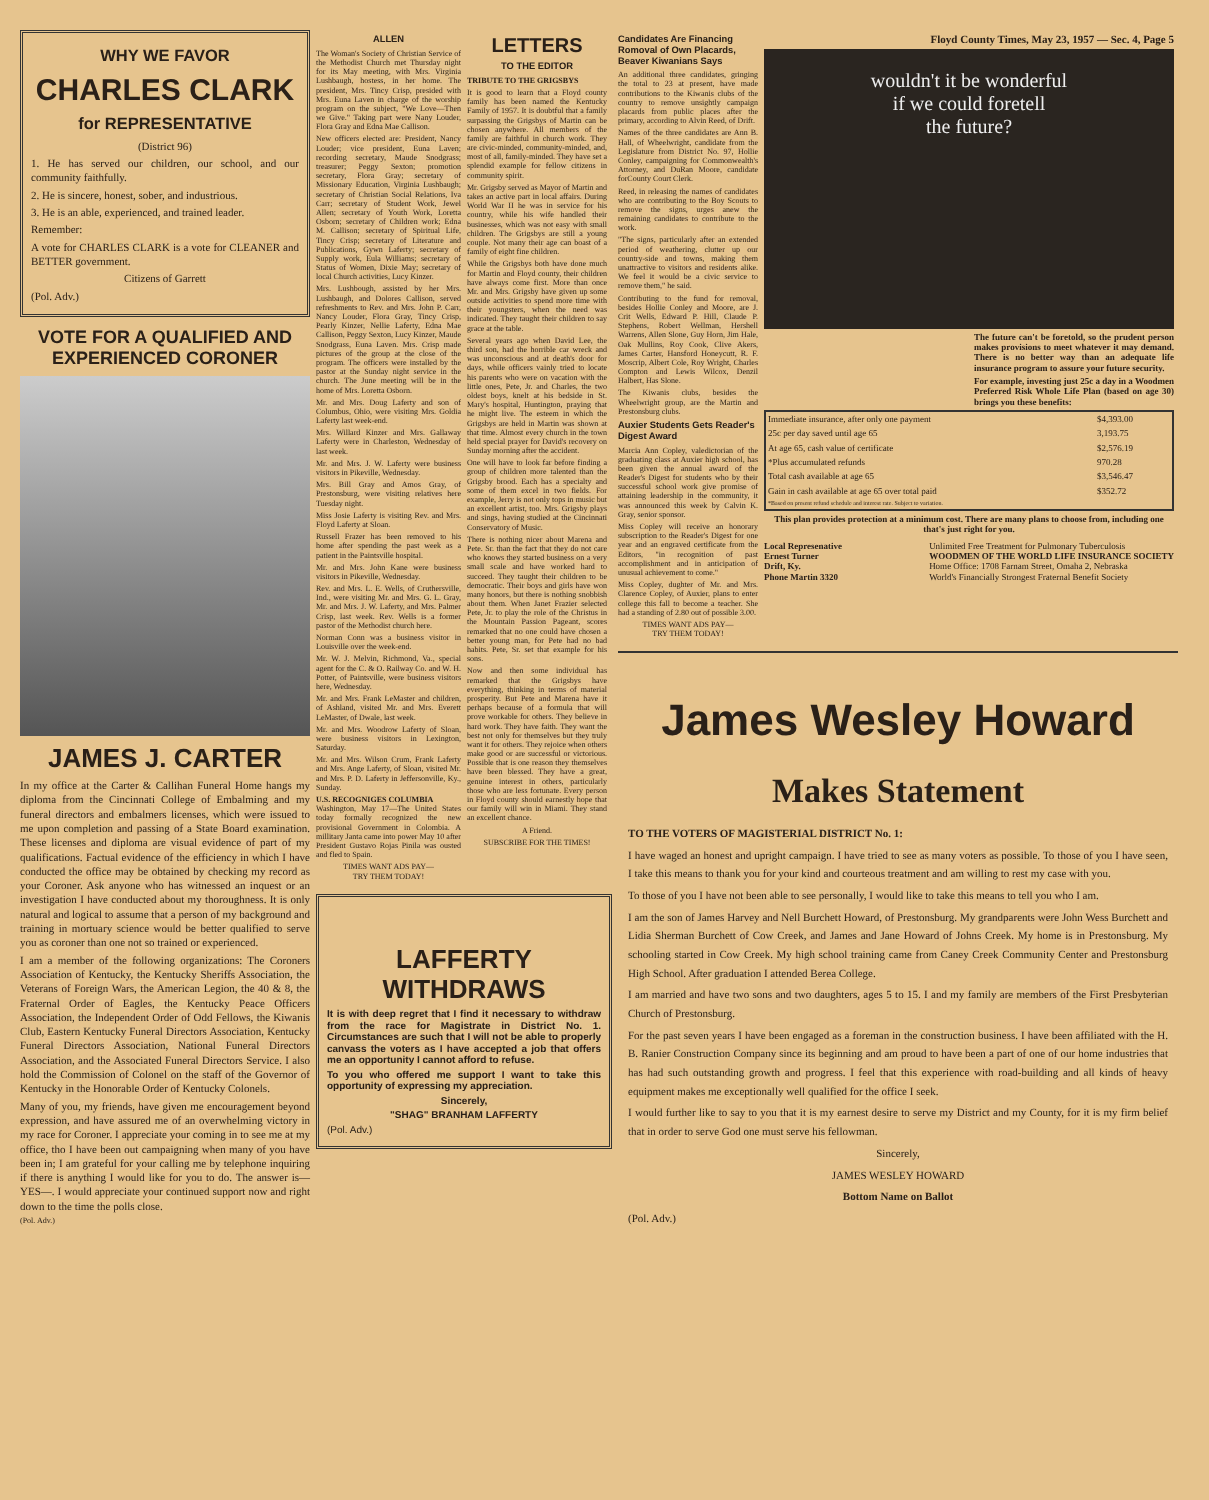WHY WE FAVOR
CHARLES CLARK
for REPRESENTATIVE
(District 96)
1. He has served our children, our school, and our community faithfully.
2. He is sincere, honest, sober, and industrious.
3. He is an able, experienced, and trained leader.
Remember:
A vote for CHARLES CLARK is a vote for CLEANER and BETTER government.
Citizens of Garrett
(Pol. Adv.)
VOTE FOR A QUALIFIED AND EXPERIENCED CORONER
JAMES J. CARTER
In my office at the Carter & Callihan Funeral Home hangs my diploma from the Cincinnati College of Embalming and my funeral directors and embalmers licenses, which were issued to me upon completion and passing of a State Board examination. These licenses and diploma are visual evidence of part of my qualifications. Factual evidence of the efficiency in which I have conducted the office may be obtained by checking my record as your Coroner. Ask anyone who has witnessed an inquest or an investigation I have conducted about my thoroughness. It is only natural and logical to assume that a person of my background and training in mortuary science would be better qualified to serve you as coroner than one not so trained or experienced.
I am a member of the following organizations: The Coroners Association of Kentucky, the Kentucky Sheriffs Association, the Veterans of Foreign Wars, the American Legion, the 40 & 8, the Fraternal Order of Eagles, the Kentucky Peace Officers Association, the Independent Order of Odd Fellows, the Kiwanis Club, Eastern Kentucky Funeral Directors Association, Kentucky Funeral Directors Association, National Funeral Directors Association, and the Associated Funeral Directors Service. I also hold the Commission of Colonel on the staff of the Governor of Kentucky in the Honorable Order of Kentucky Colonels.
Many of you, my friends, have given me encouragement beyond expression, and have assured me of an overwhelming victory in my race for Coroner. I appreciate your coming in to see me at my office, tho I have been out campaigning when many of you have been in; I am grateful for your calling me by telephone inquiring if there is anything I would like for you to do. The answer is—YES—. I would appreciate your continued support now and right down to the time the polls close.
(Pol. Adv.)
ALLEN
The Woman's Society of Christian Service of the Methodist Church met Thursday night for its May meeting, with Mrs. Virginia Lushbaugh, hostess, in her home. The president, Mrs. Tincy Crisp, presided with Mrs. Euna Laven in charge of the worship program on the subject, "We Love—Then we Give." Taking part were Nany Louder, Flora Gray and Edna Mae Callison.
New officers elected are: President, Nancy Louder; vice president, Euna Laven; recording secretary, Maude Snodgrass; treasurer; Peggy Sexton; promotion secretary, Flora Gray; secretary of Missionary Education, Virginia Lushbaugh; secretary of Christian Social Relations, Iva Carr; secretary of Student Work, Jewel Allen; secretary of Youth Work, Loretta Osborn; secretary of Children work; Edna M. Callison; secretary of Spiritual Life, Tincy Crisp; secretary of Literature and Publications, Gywn Laferty; secretary of Supply work, Eula Williams; secretary of Status of Women, Dixie May; secretary of local Church activities, Lucy Kinzer.
Mrs. Lushbough, assisted by her Mrs. Lushbaugh, and Dolores Callison, served refreshments to Rev. and Mrs. John P. Carr, Nancy Louder, Flora Gray, Tincy Crisp, Pearly Kinzer, Nellie Laferty, Edna Mae Callison, Peggy Sexton, Lucy Kinzer, Maude Snodgrass, Euna Laven. Mrs. Crisp made pictures of the group at the close of the program. The officers were installed by the pastor at the Sunday night service in the church. The June meeting will be in the home of Mrs. Loretta Osborn.
Mr. and Mrs. Doug Laferty and son of Columbus, Ohio, were visiting Mrs. Goldia Laferty last week-end.
Mrs. Willard Kinzer and Mrs. Gallaway Laferty were in Charleston, Wednesday of last week.
Mr. and Mrs. J. W. Laferty were business visitors in Pikeville, Wednesday.
Mrs. Bill Gray and Amos Gray, of Prestonsburg, were visiting relatives here Tuesday night.
Miss Josie Laferty is visiting Rev. and Mrs. Floyd Laferty at Sloan.
Russell Frazer has been removed to his home after spending the past week as a patient in the Paintsville hospital.
Mr. and Mrs. John Kane were business visitors in Pikeville, Wednesday.
Rev. and Mrs. L. E. Wells, of Cruthersville, Ind., were visiting Mr. and Mrs. G. L. Gray, Mr. and Mrs. J. W. Laferty, and Mrs. Palmer Crisp, last week. Rev. Wells is a former pastor of the Methodist church here.
Norman Conn was a business visitor in Louisville over the week-end.
Mr. W. J. Melvin, Richmond, Va., special agent for the C. & O. Railway Co. and W. H. Potter, of Paintsville, were business visitors here, Wednesday.
Mr. and Mrs. Frank LeMaster and children, of Ashland, visited Mr. and Mrs. Everett LeMaster, of Dwale, last week.
Mr. and Mrs. Woodrow Laferty of Sloan, were business visitors in Lexington, Saturday.
Mr. and Mrs. Wilson Crum, Frank Laferty and Mrs. Ange Laferty, of Sloan, visited Mr. and Mrs. P. D. Laferty in Jeffersonville, Ky., Sunday.
U.S. RECOGNIGES COLUMBIA
Washington, May 17—The United States today formally recognized the new provisional Government in Colombia. A millitary Janta came into power May 10 after President Gustavo Rojas Pinila was ousted and fled to Spain.
TIMES WANT ADS PAY—
TRY THEM TODAY!
LETTERS
TO THE EDITOR
TRIBUTE TO THE GRIGSBYS
It is good to learn that a Floyd county family has been named the Kentucky Family of 1957. It is doubtful that a family surpassing the Grigsbys of Martin can be chosen anywhere. All members of the family are faithful in church work. They are civic-minded, community-minded, and, most of all, family-minded. They have set a splendid example for fellow citizens in community spirit.
Mr. Grigsby served as Mayor of Martin and takes an active part in local affairs. During World War II he was in service for his country, while his wife handled their businesses, which was not easy with small children. The Grigsbys are still a young couple. Not many their age can boast of a family of eight fine children.
While the Grigsbys both have done much for Martin and Floyd county, their children have always come first. More than once Mr. and Mrs. Grigsby have given up some outside activities to spend more time with their youngsters, when the need was indicated. They taught their children to say grace at the table.
Several years ago when David Lee, the third son, had the horrible car wreck and was unconscious and at death's door for days, while officers vainly tried to locate his parents who were on vacation with the little ones, Pete, Jr. and Charles, the two oldest boys, knelt at his bedside in St. Mary's hospital, Huntington, praying that he might live. The esteem in which the Grigsbys are held in Martin was shown at that time. Almost every church in the town held special prayer for David's recovery on Sunday morning after the accident.
One will have to look far before finding a group of children more talented than the Grigsby brood. Each has a specialty and some of them excel in two fields. For example, Jerry is not only tops in music but an excellent artist, too. Mrs. Grigsby plays and sings, having studied at the Cincinnati Conservatory of Music.
There is nothing nicer about Marena and Pete. Sr. than the fact that they do not care who knows they started business on a very small scale and have worked hard to succeed. They taught their children to be democratic. Their boys and girls have won many honors, but there is nothing snobbish about them. When Janet Frazier selected Pete, Jr. to play the role of the Christus in the Mountain Passion Pageant, scores remarked that no one could have chosen a better young man, for Pete had no bad habits. Pete, Sr. set that example for his sons.
Now and then some individual has remarked that the Grigsbys have everything, thinking in terms of material prosperity. But Pete and Marena have it perhaps because of a formula that will prove workable for others. They believe in hard work. They have faith. They want the best not only for themselves but they truly want it for others. They rejoice when others make good or are successful or victorious. Possible that is one reason they themselves have been blessed. They have a great, genuine interest in others, particularly those who are less fortunate. Every person in Floyd county should earnestly hope that our family will win in Miami. They stand an excellent chance.
A Friend.
SUBSCRIBE FOR THE TIMES!
LAFFERTY WITHDRAWS
It is with deep regret that I find it necessary to withdraw from the race for Magistrate in District No. 1. Circumstances are such that I will not be able to properly canvass the voters as I have accepted a job that offers me an opportunity I cannot afford to refuse.
To you who offered me support I want to take this opportunity of expressing my appreciation.
Sincerely,
"SHAG" BRANHAM LAFFERTY
(Pol. Adv.)
Candidates Are Financing Romoval of Own Placards, Beaver Kiwanians Says
An additional three candidates, gringing the total to 23 at present, have made contributions to the Kiwanis clubs of the country to remove unsightly campaign placards from public places after the primary, according to Alvin Reed, of Drift.
Names of the three candidates are Ann B. Hall, of Wheelwright, candidate from the Legislature from District No. 97, Hollie Conley, campaigning for Commonwealth's Attorney, and DuRan Moore, candidate forCounty Court Clerk.
Reed, in releasing the names of candidates who are contributing to the Boy Scouts to remove the signs, urges anew the remaining candidates to contribute to the work.
"The signs, particularly after an extended period of weathering, clutter up our country-side and towns, making them unattractive to visitors and residents alike. We feel it would be a civic service to remove them," he said.
Contributing to the fund for removal, besides Hollie Conley and Moore, are J. Crit Wells, Edward P. Hill, Claude P. Stephens, Robert Wellman, Hershell Warrens, Allen Slone, Guy Horn, Jim Hale, Oak Mullins, Roy Cook, Clive Akers, James Carter, Hansford Honeycutt, R. F. Moscrip, Albert Cole, Roy Wright, Charles Compton and Lewis Wilcox, Denzil Halbert, Has Slone.
The Kiwanis clubs, besides the Wheelwright group, are the Martin and Prestonsburg clubs.
Auxier Students Gets Reader's Digest Award
Marcia Ann Copley, valedictorian of the graduating class at Auxier high school, has been given the annual award of the Reader's Digest for students who by their successful school work give promise of attaining leadership in the community, it was announced this week by Calvin K. Gray, senior sponsor.
Miss Copley will receive an honorary subscription to the Reader's Digest for one year and an engraved certificate from the Editors, "in recognition of past accomplishment and in anticipation of unusual achievement to come."
Miss Copley, dughter of Mr. and Mrs. Clarence Copley, of Auxier, plans to enter college this fall to become a teacher. She had a standing of 2.80 out of possible 3.00.
TIMES WANT ADS PAY—
TRY THEM TODAY!
Floyd County Times, May 23, 1957 — Sec. 4, Page 5
wouldn't it be wonderful
if we could foretell
the future?
The future can't be foretold, so the prudent person makes provisions to meet whatever it may demand. There is no better way than an adequate life insurance program to assure your future security.
For example, investing just 25c a day in a Woodmen Preferred Risk Whole Life Plan (based on age 30) brings you these benefits:
| Immediate insurance, after only one payment | $4,393.00 |
| 25c per day saved until age 65 | 3,193.75 |
| At age 65, cash value of certificate | $2,576.19 |
| *Plus accumulated refunds | 970.28 |
| Total cash available at age 65 | $3,546.47 |
| Gain in cash available at age 65 over total paid | $352.72 |
| *Based on present refund schedule and interest rate. Subject to variation. | |
This plan provides protection at a minimum cost. There are many plans to choose from, including one that's just right for you.
Local Represenative
Ernest Turner
Drift, Ky.
Phone Martin 3320
Unlimited Free Treatment for Pulmonary Tuberculosis
WOODMEN OF THE WORLD LIFE INSURANCE SOCIETY
Home Office: 1708 Farnam Street, Omaha 2, Nebraska
World's Financially Strongest Fraternal Benefit Society
James Wesley Howard
Makes Statement
TO THE VOTERS OF MAGISTERIAL DISTRICT No. 1:
I have waged an honest and upright campaign. I have tried to see as many voters as possible. To those of you I have seen, I take this means to thank you for your kind and courteous treatment and am willing to rest my case with you.
To those of you I have not been able to see personally, I would like to take this means to tell you who I am.
I am the son of James Harvey and Nell Burchett Howard, of Prestonsburg. My grandparents were John Wess Burchett and Lidia Sherman Burchett of Cow Creek, and James and Jane Howard of Johns Creek. My home is in Prestonsburg. My schooling started in Cow Creek. My high school training came from Caney Creek Community Center and Prestonsburg High School. After graduation I attended Berea College.
I am married and have two sons and two daughters, ages 5 to 15. I and my family are members of the First Presbyterian Church of Prestonsburg.
For the past seven years I have been engaged as a foreman in the construction business. I have been affiliated with the H. B. Ranier Construction Company since its beginning and am proud to have been a part of one of our home industries that has had such outstanding growth and progress. I feel that this experience with road-building and all kinds of heavy equipment makes me exceptionally well qualified for the office I seek.
I would further like to say to you that it is my earnest desire to serve my District and my County, for it is my firm belief that in order to serve God one must serve his fellowman.
Sincerely,
JAMES WESLEY HOWARD
Bottom Name on Ballot
(Pol. Adv.)